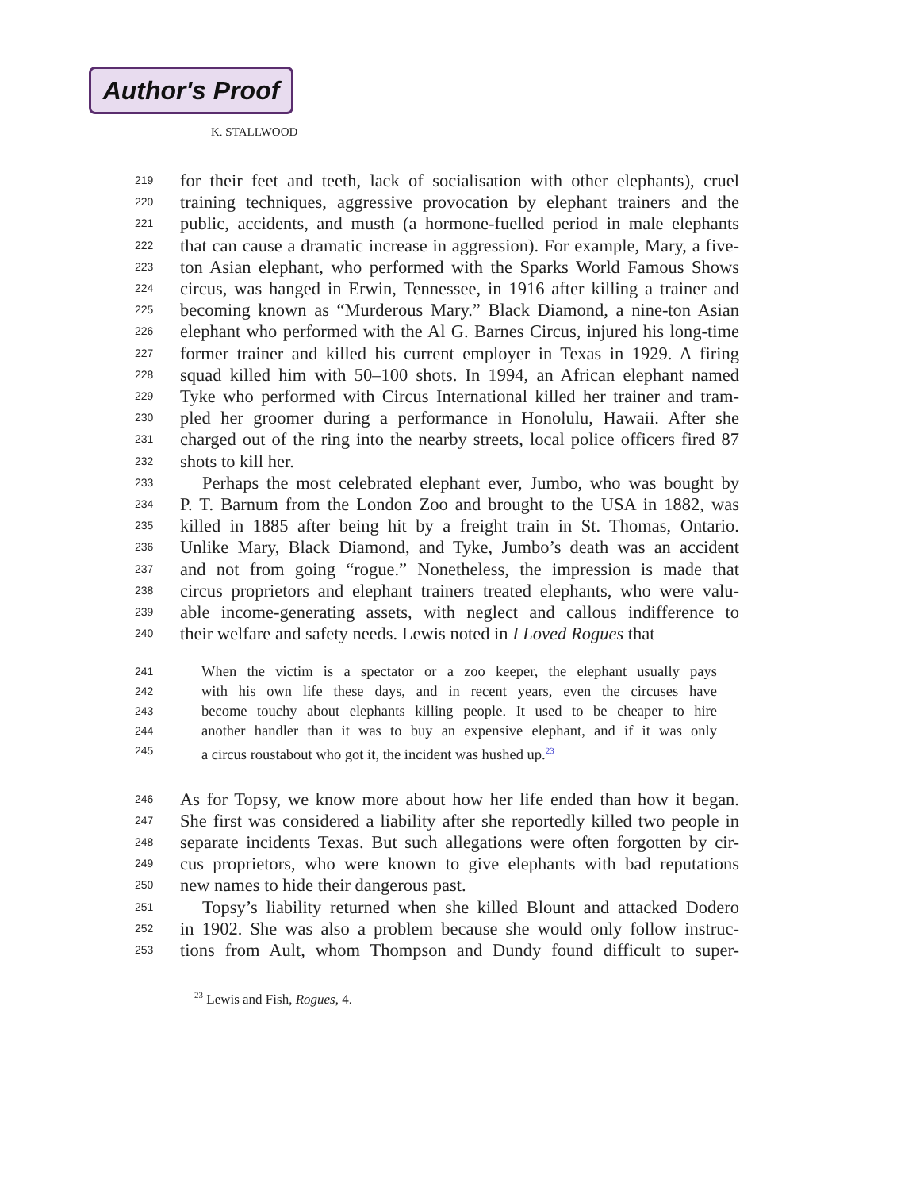Author's Proof
K. STALLWOOD
219 for their feet and teeth, lack of socialisation with other elephants), cruel
220 training techniques, aggressive provocation by elephant trainers and the
221 public, accidents, and musth (a hormone-fuelled period in male elephants
222 that can cause a dramatic increase in aggression). For example, Mary, a five-
223 ton Asian elephant, who performed with the Sparks World Famous Shows
224 circus, was hanged in Erwin, Tennessee, in 1916 after killing a trainer and
225 becoming known as “Murderous Mary.” Black Diamond, a nine-ton Asian
226 elephant who performed with the Al G. Barnes Circus, injured his long-time
227 former trainer and killed his current employer in Texas in 1929. A firing
228 squad killed him with 50–100 shots. In 1994, an African elephant named
229 Tyke who performed with Circus International killed her trainer and tram-
230 pled her groomer during a performance in Honolulu, Hawaii. After she
231 charged out of the ring into the nearby streets, local police officers fired 87
232 shots to kill her.
233 Perhaps the most celebrated elephant ever, Jumbo, who was bought by
234 P. T. Barnum from the London Zoo and brought to the USA in 1882, was
235 killed in 1885 after being hit by a freight train in St. Thomas, Ontario.
236 Unlike Mary, Black Diamond, and Tyke, Jumbo’s death was an accident
237 and not from going “rogue.” Nonetheless, the impression is made that
238 circus proprietors and elephant trainers treated elephants, who were valu-
239 able income-generating assets, with neglect and callous indifference to
240 their welfare and safety needs. Lewis noted in I Loved Rogues that
241 When the victim is a spectator or a zoo keeper, the elephant usually pays
242 with his own life these days, and in recent years, even the circuses have
243 become touchy about elephants killing people. It used to be cheaper to hire
244 another handler than it was to buy an expensive elephant, and if it was only
245 a circus roustabout who got it, the incident was hushed up.<sup>23</sup>
246 As for Topsy, we know more about how her life ended than how it began.
247 She first was considered a liability after she reportedly killed two people in
248 separate incidents Texas. But such allegations were often forgotten by cir-
249 cus proprietors, who were known to give elephants with bad reputations
250 new names to hide their dangerous past.
251 Topsy’s liability returned when she killed Blount and attacked Dodero
252 in 1902. She was also a problem because she would only follow instruc-
253 tions from Ault, whom Thompson and Dundy found difficult to super-
<sup>23</sup> Lewis and Fish, Rogues, 4.